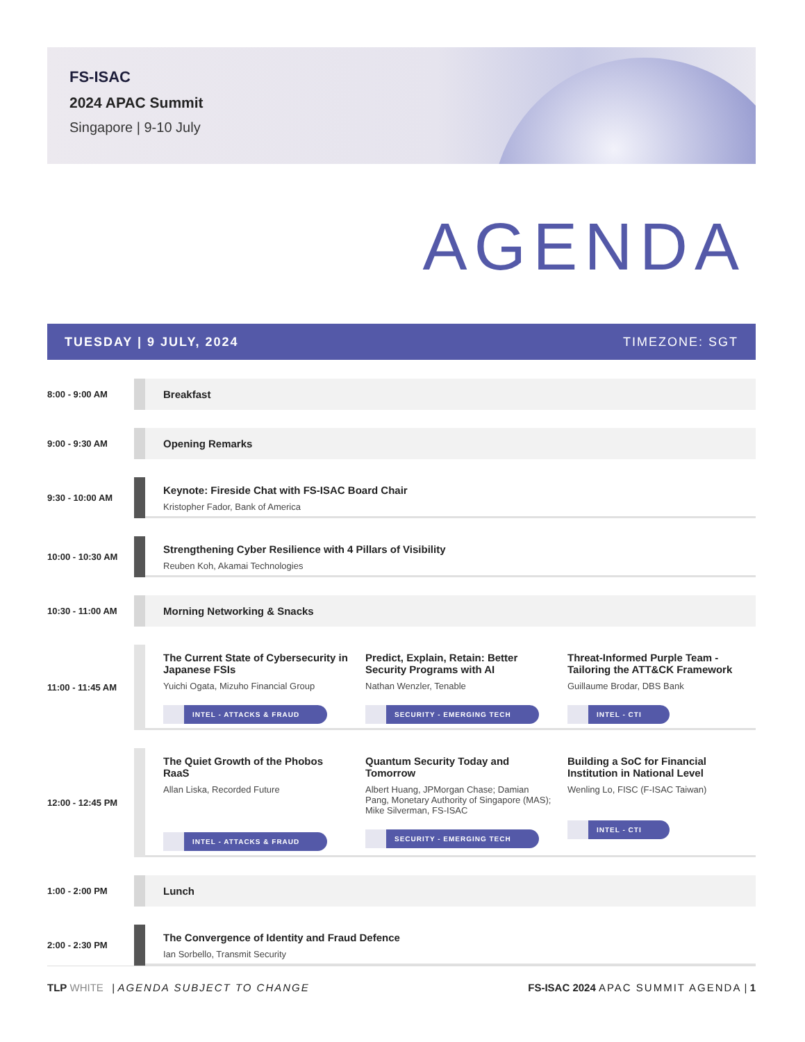FS-ISAC
2024 APAC Summit
Singapore | 9-10 July
AGENDA
TUESDAY | 9 JULY, 2024 TIMEZONE: SGT
8:00 - 9:00 AM
Breakfast
9:00 - 9:30 AM
Opening Remarks
9:30 - 10:00 AM
Keynote: Fireside Chat with FS-ISAC Board Chair
Kristopher Fador, Bank of America
10:00 - 10:30 AM
Strengthening Cyber Resilience with 4 Pillars of Visibility
Reuben Koh, Akamai Technologies
10:30 - 11:00 AM
Morning Networking & Snacks
11:00 - 11:45 AM
The Current State of Cybersecurity in Japanese FSIs
Yuichi Ogata, Mizuho Financial Group
INTEL - ATTACKS & FRAUD
Predict, Explain, Retain: Better Security Programs with AI
Nathan Wenzler, Tenable
SECURITY - EMERGING TECH
Threat-Informed Purple Team - Tailoring the ATT&CK Framework
Guillaume Brodar, DBS Bank
INTEL - CTI
12:00 - 12:45 PM
The Quiet Growth of the Phobos RaaS
Allan Liska, Recorded Future
INTEL - ATTACKS & FRAUD
Quantum Security Today and Tomorrow
Albert Huang, JPMorgan Chase; Damian Pang, Monetary Authority of Singapore (MAS); Mike Silverman, FS-ISAC
SECURITY - EMERGING TECH
Building a SoC for Financial Institution in National Level
Wenling Lo, FISC (F-ISAC Taiwan)
INTEL - CTI
1:00 - 2:00 PM
Lunch
2:00 - 2:30 PM
The Convergence of Identity and Fraud Defence
Ian Sorbello, Transmit Security
TLP WHITE | AGENDA SUBJECT TO CHANGE FS-ISAC 2024 APAC SUMMIT AGENDA | 1